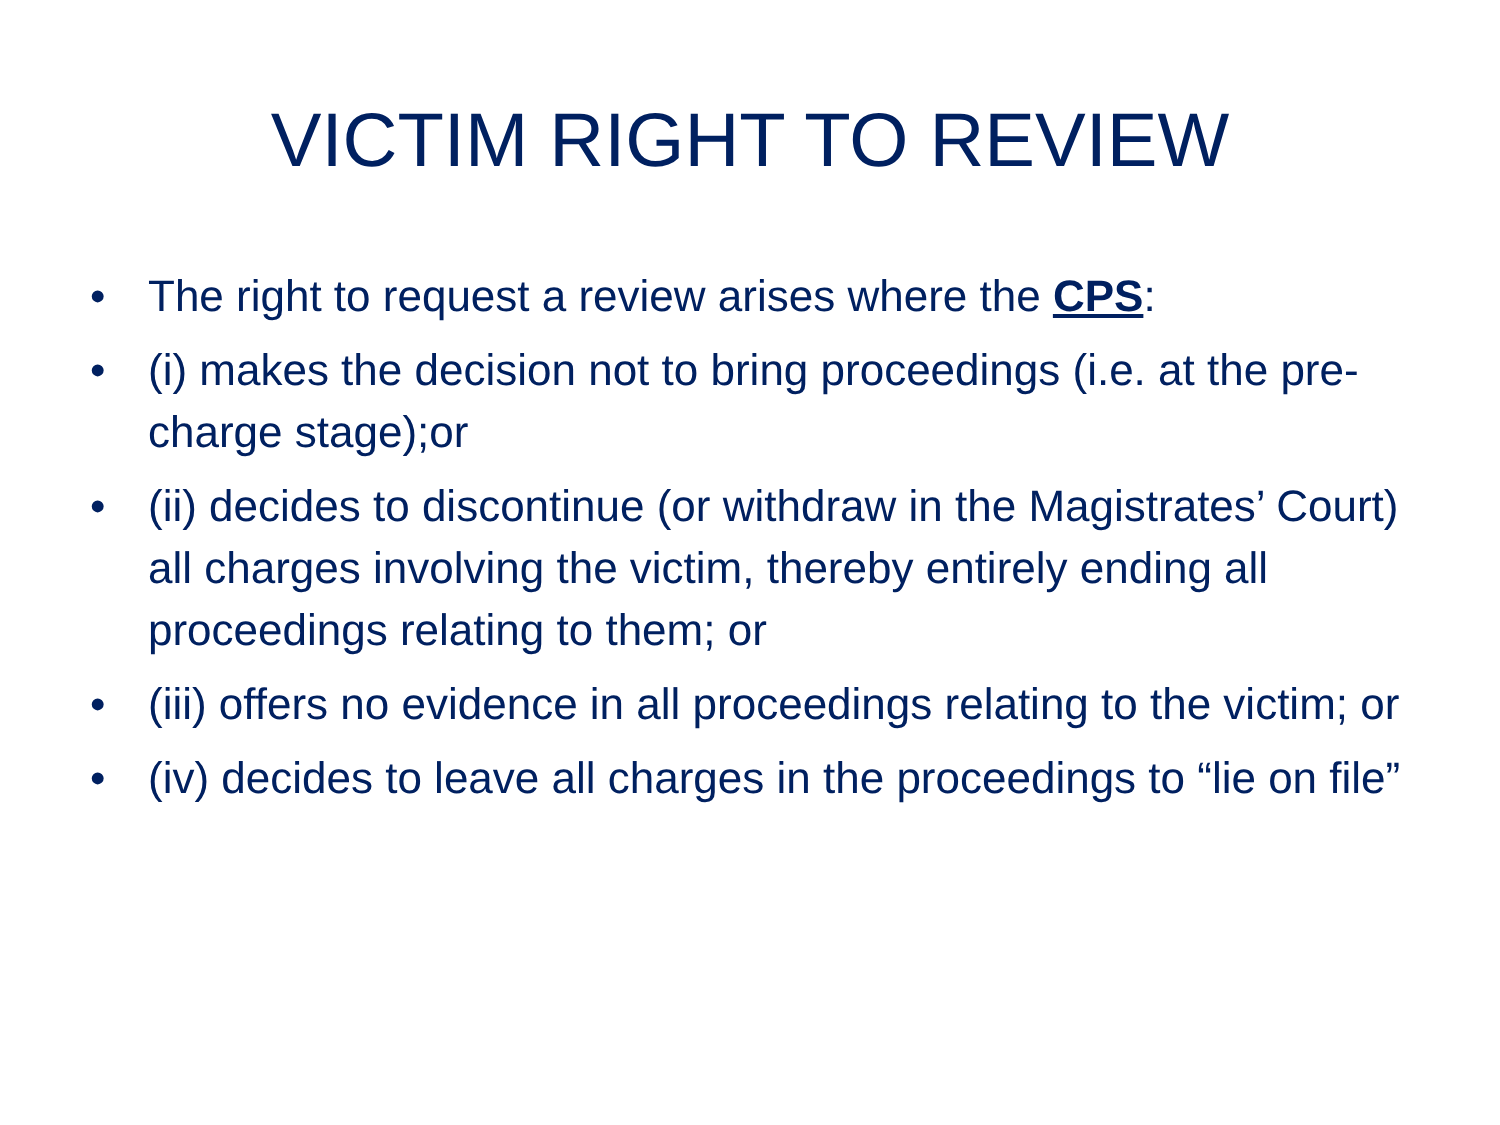VICTIM RIGHT TO REVIEW
• The right to request a review arises where the CPS:
• (i) makes the decision not to bring proceedings (i.e. at the pre-charge stage);or
• (ii) decides to discontinue (or withdraw in the Magistrates’ Court) all charges involving the victim, thereby entirely ending all proceedings relating to them; or
• (iii) offers no evidence in all proceedings relating to the victim; or
• (iv) decides to leave all charges in the proceedings to “lie on file”